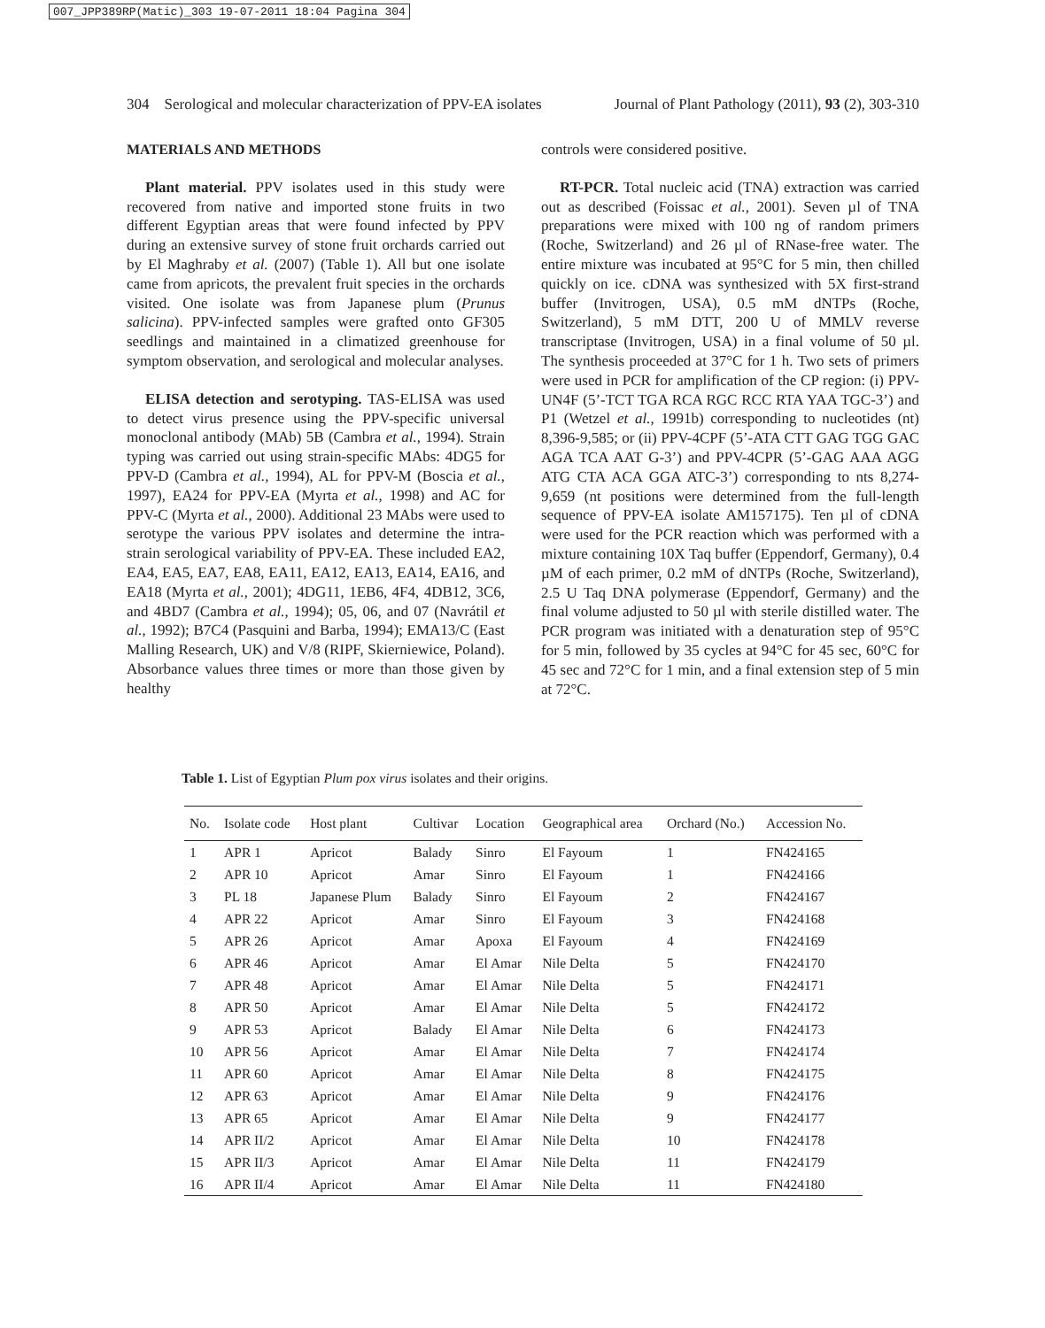007_JPP389RP(Matic)_303 19-07-2011 18:04 Pagina 304
304 Serological and molecular characterization of PPV-EA isolates Journal of Plant Pathology (2011), 93 (2), 303-310
MATERIALS AND METHODS
Plant material. PPV isolates used in this study were recovered from native and imported stone fruits in two different Egyptian areas that were found infected by PPV during an extensive survey of stone fruit orchards carried out by El Maghraby et al. (2007) (Table 1). All but one isolate came from apricots, the prevalent fruit species in the orchards visited. One isolate was from Japanese plum (Prunus salicina). PPV-infected samples were grafted onto GF305 seedlings and maintained in a climatized greenhouse for symptom observation, and serological and molecular analyses.
ELISA detection and serotyping. TAS-ELISA was used to detect virus presence using the PPV-specific universal monoclonal antibody (MAb) 5B (Cambra et al., 1994). Strain typing was carried out using strain-specific MAbs: 4DG5 for PPV-D (Cambra et al., 1994), AL for PPV-M (Boscia et al., 1997), EA24 for PPV-EA (Myrta et al., 1998) and AC for PPV-C (Myrta et al., 2000). Additional 23 MAbs were used to serotype the various PPV isolates and determine the intra-strain serological variability of PPV-EA. These included EA2, EA4, EA5, EA7, EA8, EA11, EA12, EA13, EA14, EA16, and EA18 (Myrta et al., 2001); 4DG11, 1EB6, 4F4, 4DB12, 3C6, and 4BD7 (Cambra et al., 1994); 05, 06, and 07 (Navrátil et al., 1992); B7C4 (Pasquini and Barba, 1994); EMA13/C (East Malling Research, UK) and V/8 (RIPF, Skierniewice, Poland). Absorbance values three times or more than those given by healthy
controls were considered positive.
RT-PCR. Total nucleic acid (TNA) extraction was carried out as described (Foissac et al., 2001). Seven µl of TNA preparations were mixed with 100 ng of random primers (Roche, Switzerland) and 26 µl of RNase-free water. The entire mixture was incubated at 95°C for 5 min, then chilled quickly on ice. cDNA was synthesized with 5X first-strand buffer (Invitrogen, USA), 0.5 mM dNTPs (Roche, Switzerland), 5 mM DTT, 200 U of MMLV reverse transcriptase (Invitrogen, USA) in a final volume of 50 µl. The synthesis proceeded at 37°C for 1 h. Two sets of primers were used in PCR for amplification of the CP region: (i) PPV-UN4F (5’-TCT TGA RCA RGC RCC RTA YAA TGC-3’) and P1 (Wetzel et al., 1991b) corresponding to nucleotides (nt) 8,396-9,585; or (ii) PPV-4CPF (5’-ATA CTT GAG TGG GAC AGA TCA AAT G-3’) and PPV-4CPR (5’-GAG AAA AGG ATG CTA ACA GGA ATC-3’) corresponding to nts 8,274-9,659 (nt positions were determined from the full-length sequence of PPV-EA isolate AM157175). Ten µl of cDNA were used for the PCR reaction which was performed with a mixture containing 10X Taq buffer (Eppendorf, Germany), 0.4 µM of each primer, 0.2 mM of dNTPs (Roche, Switzerland), 2.5 U Taq DNA polymerase (Eppendorf, Germany) and the final volume adjusted to 50 µl with sterile distilled water. The PCR program was initiated with a denaturation step of 95°C for 5 min, followed by 35 cycles at 94°C for 45 sec, 60°C for 45 sec and 72°C for 1 min, and a final extension step of 5 min at 72°C.
Table 1. List of Egyptian Plum pox virus isolates and their origins.
| No. | Isolate code | Host plant | Cultivar | Location | Geographical area | Orchard (No.) | Accession No. |
| --- | --- | --- | --- | --- | --- | --- | --- |
| 1 | APR 1 | Apricot | Balady | Sinro | El Fayoum | 1 | FN424165 |
| 2 | APR 10 | Apricot | Amar | Sinro | El Fayoum | 1 | FN424166 |
| 3 | PL 18 | Japanese Plum | Balady | Sinro | El Fayoum | 2 | FN424167 |
| 4 | APR 22 | Apricot | Amar | Sinro | El Fayoum | 3 | FN424168 |
| 5 | APR 26 | Apricot | Amar | Apoxa | El Fayoum | 4 | FN424169 |
| 6 | APR 46 | Apricot | Amar | El Amar | Nile Delta | 5 | FN424170 |
| 7 | APR 48 | Apricot | Amar | El Amar | Nile Delta | 5 | FN424171 |
| 8 | APR 50 | Apricot | Amar | El Amar | Nile Delta | 5 | FN424172 |
| 9 | APR 53 | Apricot | Balady | El Amar | Nile Delta | 6 | FN424173 |
| 10 | APR 56 | Apricot | Amar | El Amar | Nile Delta | 7 | FN424174 |
| 11 | APR 60 | Apricot | Amar | El Amar | Nile Delta | 8 | FN424175 |
| 12 | APR 63 | Apricot | Amar | El Amar | Nile Delta | 9 | FN424176 |
| 13 | APR 65 | Apricot | Amar | El Amar | Nile Delta | 9 | FN424177 |
| 14 | APR II/2 | Apricot | Amar | El Amar | Nile Delta | 10 | FN424178 |
| 15 | APR II/3 | Apricot | Amar | El Amar | Nile Delta | 11 | FN424179 |
| 16 | APR II/4 | Apricot | Amar | El Amar | Nile Delta | 11 | FN424180 |